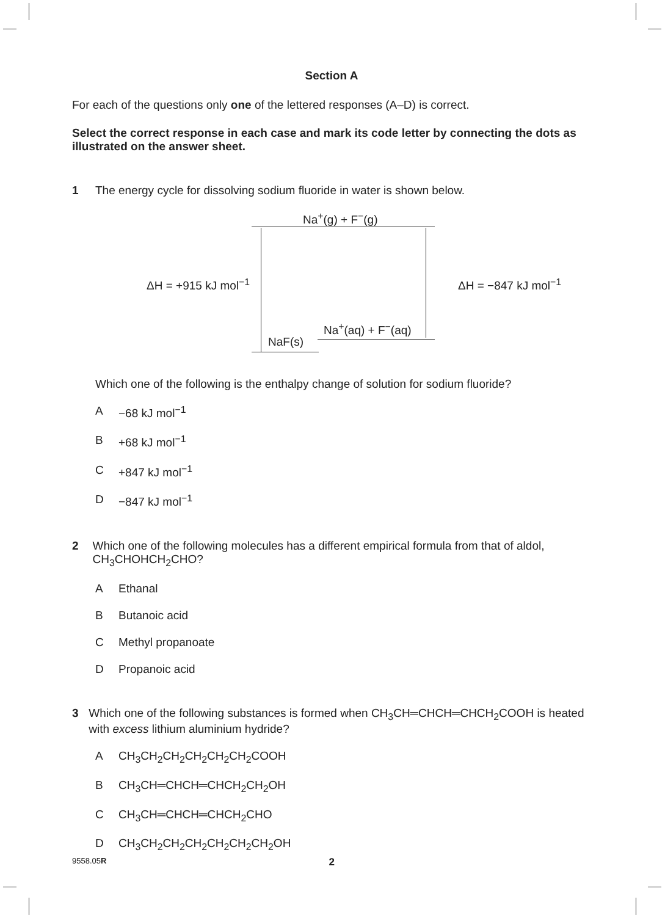Section A
For each of the questions only one of the lettered responses (A–D) is correct.
Select the correct response in each case and mark its code letter by connecting the dots as illustrated on the answer sheet.
1 The energy cycle for dissolving sodium fluoride in water is shown below.
Na<sup>+</sup>(g) + F<sup>−</sup>(g)
ΔH = +915 kJ mol<sup>−1</sup> ΔH = −847 kJ mol<sup>−1</sup>
Na<sup>+</sup>(aq) + F<sup>−</sup>(aq)
NaF(s)
Which one of the following is the enthalpy change of solution for sodium fluoride?
A −68 kJ mol<sup>−1</sup>
B +68 kJ mol<sup>−1</sup>
C +847 kJ mol<sup>−1</sup>
D −847 kJ mol<sup>−1</sup>
2 Which one of the following molecules has a different empirical formula from that of aldol, CH<sub>3</sub>CHOHCH<sub>2</sub>CHO?
A Ethanal
B Butanoic acid
C Methyl propanoate
D Propanoic acid
3 Which one of the following substances is formed when CH<sub>3</sub>CH═CHCH═CHCH<sub>2</sub>COOH is heated with excess lithium aluminium hydride?
A CH<sub>3</sub>CH<sub>2</sub>CH<sub>2</sub>CH<sub>2</sub>CH<sub>2</sub>CH<sub>2</sub>COOH
B CH<sub>3</sub>CH═CHCH═CHCH<sub>2</sub>CH<sub>2</sub>OH
C CH<sub>3</sub>CH═CHCH═CHCH<sub>2</sub>CHO
D CH<sub>3</sub>CH<sub>2</sub>CH<sub>2</sub>CH<sub>2</sub>CH<sub>2</sub>CH<sub>2</sub>CH<sub>2</sub>OH
9558.05R 2